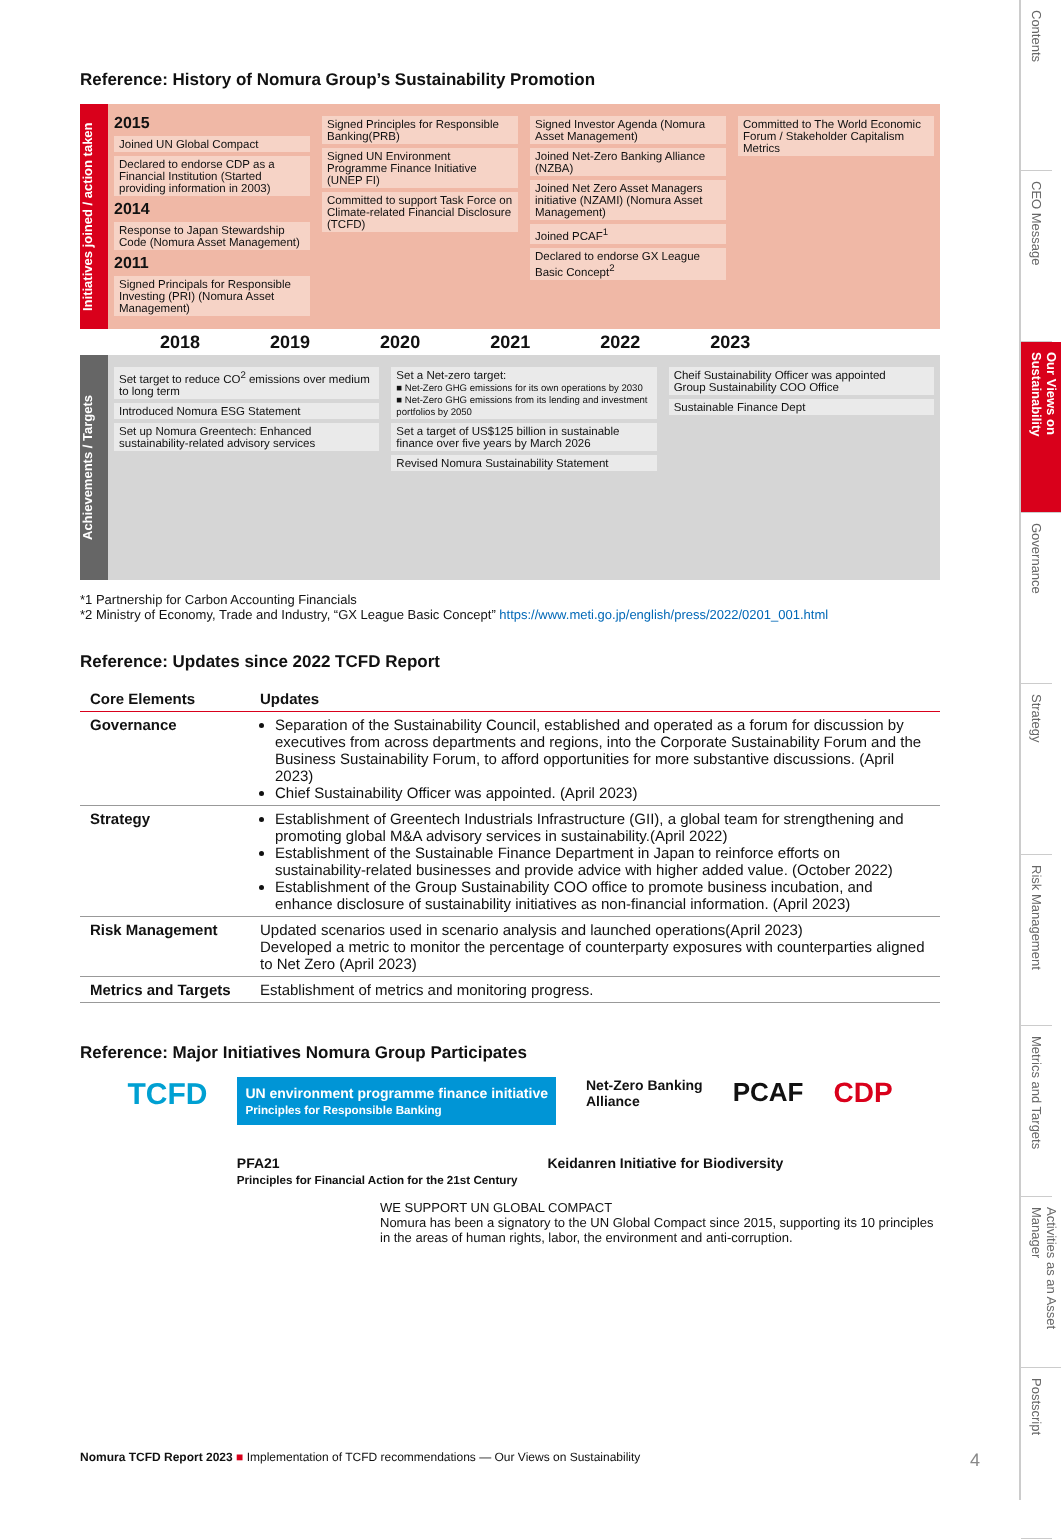Reference: History of Nomura Group’s Sustainability Promotion
Initiatives joined / action taken
2015
Joined UN Global Compact
Declared to endorse CDP as a Financial Institution (Started providing information in 2003)
2014
Response to Japan Stewardship Code (Nomura Asset Management)
2011
Signed Principals for Responsible Investing (PRI) (Nomura Asset Management)
Signed Principles for Responsible Banking(PRB)
Signed UN Environment Programme Finance Initiative (UNEP FI)
Committed to support Task Force on Climate-related Financial Disclosure (TCFD)
Signed Investor Agenda (Nomura Asset Management)
Joined Net-Zero Banking Alliance (NZBA)
Joined Net Zero Asset Managers initiative (NZAMI) (Nomura Asset Management)
Joined PCAF<sup>1</sup>
Declared to endorse GX League Basic Concept<sup>2</sup>
Committed to The World Economic Forum / Stakeholder Capitalism Metrics
2018 2019 2020 2021 2022 2023
Achievements / Targets
Set target to reduce CO<sup>2</sup> emissions over medium to long term
Introduced Nomura ESG Statement
Set up Nomura Greentech: Enhanced sustainability-related advisory services
Set a Net-zero target:
■ Net-Zero GHG emissions for its own operations by 2030
■ Net-Zero GHG emissions from its lending and investment portfolios by 2050
Set a target of US$125 billion in sustainable finance over five years by March 2026
Revised Nomura Sustainability Statement
Cheif Sustainability Officer was appointed
Group Sustainability COO Office
Sustainable Finance Dept
*1 Partnership for Carbon Accounting Financials
*2 Ministry of Economy, Trade and Industry, “GX League Basic Concept” https://www.meti.go.jp/english/press/2022/0201_001.html
Reference: Updates since 2022 TCFD Report
| Core Elements | Updates |
| --- | --- |
| Governance | Separation of the Sustainability Council, established and operated as a forum for discussion by executives from across departments and regions, into the Corporate Sustainability Forum and the Business Sustainability Forum, to afford opportunities for more substantive discussions. (April 2023) Chief Sustainability Officer was appointed. (April 2023) |
| Strategy | Establishment of Greentech Industrials Infrastructure (GII), a global team for strengthening and promoting global M&A advisory services in sustainability.(April 2022) Establishment of the Sustainable Finance Department in Japan to reinforce efforts on sustainability-related businesses and provide advice with higher added value. (October 2022) Establishment of the Group Sustainability COO office to promote business incubation, and enhance disclosure of sustainability initiatives as non-financial information. (April 2023) |
| Risk Management | Updated scenarios used in scenario analysis and launched operations(April 2023) Developed a metric to monitor the percentage of counterparty exposures with counterparties aligned to Net Zero (April 2023) |
| Metrics and Targets | Establishment of metrics and monitoring progress. |
Reference: Major Initiatives Nomura Group Participates
TCFD UN environment programme finance initiative
Principles for Responsible Banking Net-Zero Banking
Alliance PCAF CDP PFA21
Principles for Financial Action for the 21st Century Keidanren Initiative for Biodiversity
WE SUPPORT UN GLOBAL COMPACT
Nomura has been a signatory to the UN Global Compact since 2015, supporting its 10 principles in the areas of human rights, labor, the environment and anti-corruption.
Nomura TCFD Report 2023 ■ Implementation of TCFD recommendations — Our Views on Sustainability 4
Contents
CEO Message
Our Views on Sustainability
Governance
Strategy
Risk Management
Metrics and Targets
Activities as an Asset Manager
Postscript